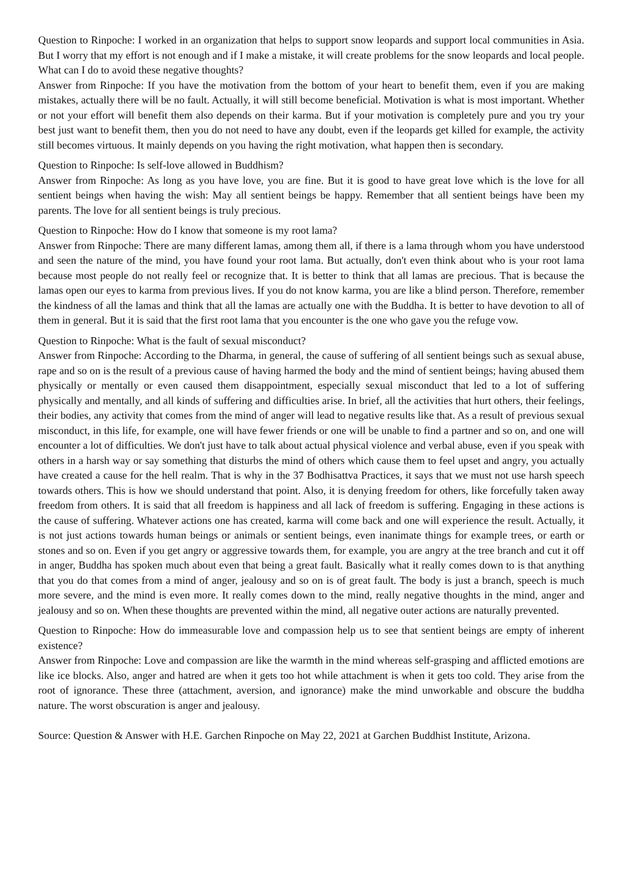Question to Rinpoche: I worked in an organization that helps to support snow leopards and support local communities in Asia. But I worry that my effort is not enough and if I make a mistake, it will create problems for the snow leopards and local people. What can I do to avoid these negative thoughts?
Answer from Rinpoche: If you have the motivation from the bottom of your heart to benefit them, even if you are making mistakes, actually there will be no fault. Actually, it will still become beneficial. Motivation is what is most important. Whether or not your effort will benefit them also depends on their karma. But if your motivation is completely pure and you try your best just want to benefit them, then you do not need to have any doubt, even if the leopards get killed for example, the activity still becomes virtuous. It mainly depends on you having the right motivation, what happen then is secondary.
Question to Rinpoche: Is self-love allowed in Buddhism?
Answer from Rinpoche: As long as you have love, you are fine. But it is good to have great love which is the love for all sentient beings when having the wish: May all sentient beings be happy. Remember that all sentient beings have been my parents. The love for all sentient beings is truly precious.
Question to Rinpoche: How do I know that someone is my root lama?
Answer from Rinpoche: There are many different lamas, among them all, if there is a lama through whom you have understood and seen the nature of the mind, you have found your root lama. But actually, don't even think about who is your root lama because most people do not really feel or recognize that. It is better to think that all lamas are precious. That is because the lamas open our eyes to karma from previous lives. If you do not know karma, you are like a blind person. Therefore, remember the kindness of all the lamas and think that all the lamas are actually one with the Buddha. It is better to have devotion to all of them in general. But it is said that the first root lama that you encounter is the one who gave you the refuge vow.
Question to Rinpoche: What is the fault of sexual misconduct?
Answer from Rinpoche: According to the Dharma, in general, the cause of suffering of all sentient beings such as sexual abuse, rape and so on is the result of a previous cause of having harmed the body and the mind of sentient beings; having abused them physically or mentally or even caused them disappointment, especially sexual misconduct that led to a lot of suffering physically and mentally, and all kinds of suffering and difficulties arise. In brief, all the activities that hurt others, their feelings, their bodies, any activity that comes from the mind of anger will lead to negative results like that. As a result of previous sexual misconduct, in this life, for example, one will have fewer friends or one will be unable to find a partner and so on, and one will encounter a lot of difficulties. We don't just have to talk about actual physical violence and verbal abuse, even if you speak with others in a harsh way or say something that disturbs the mind of others which cause them to feel upset and angry, you actually have created a cause for the hell realm. That is why in the 37 Bodhisattva Practices, it says that we must not use harsh speech towards others. This is how we should understand that point. Also, it is denying freedom for others, like forcefully taken away freedom from others. It is said that all freedom is happiness and all lack of freedom is suffering. Engaging in these actions is the cause of suffering. Whatever actions one has created, karma will come back and one will experience the result. Actually, it is not just actions towards human beings or animals or sentient beings, even inanimate things for example trees, or earth or stones and so on. Even if you get angry or aggressive towards them, for example, you are angry at the tree branch and cut it off in anger, Buddha has spoken much about even that being a great fault. Basically what it really comes down to is that anything that you do that comes from a mind of anger, jealousy and so on is of great fault. The body is just a branch, speech is much more severe, and the mind is even more. It really comes down to the mind, really negative thoughts in the mind, anger and jealousy and so on. When these thoughts are prevented within the mind, all negative outer actions are naturally prevented.
Question to Rinpoche: How do immeasurable love and compassion help us to see that sentient beings are empty of inherent existence?
Answer from Rinpoche: Love and compassion are like the warmth in the mind whereas self-grasping and afflicted emotions are like ice blocks. Also, anger and hatred are when it gets too hot while attachment is when it gets too cold. They arise from the root of ignorance. These three (attachment, aversion, and ignorance) make the mind unworkable and obscure the buddha nature. The worst obscuration is anger and jealousy.
Source: Question & Answer with H.E. Garchen Rinpoche on May 22, 2021 at Garchen Buddhist Institute, Arizona.